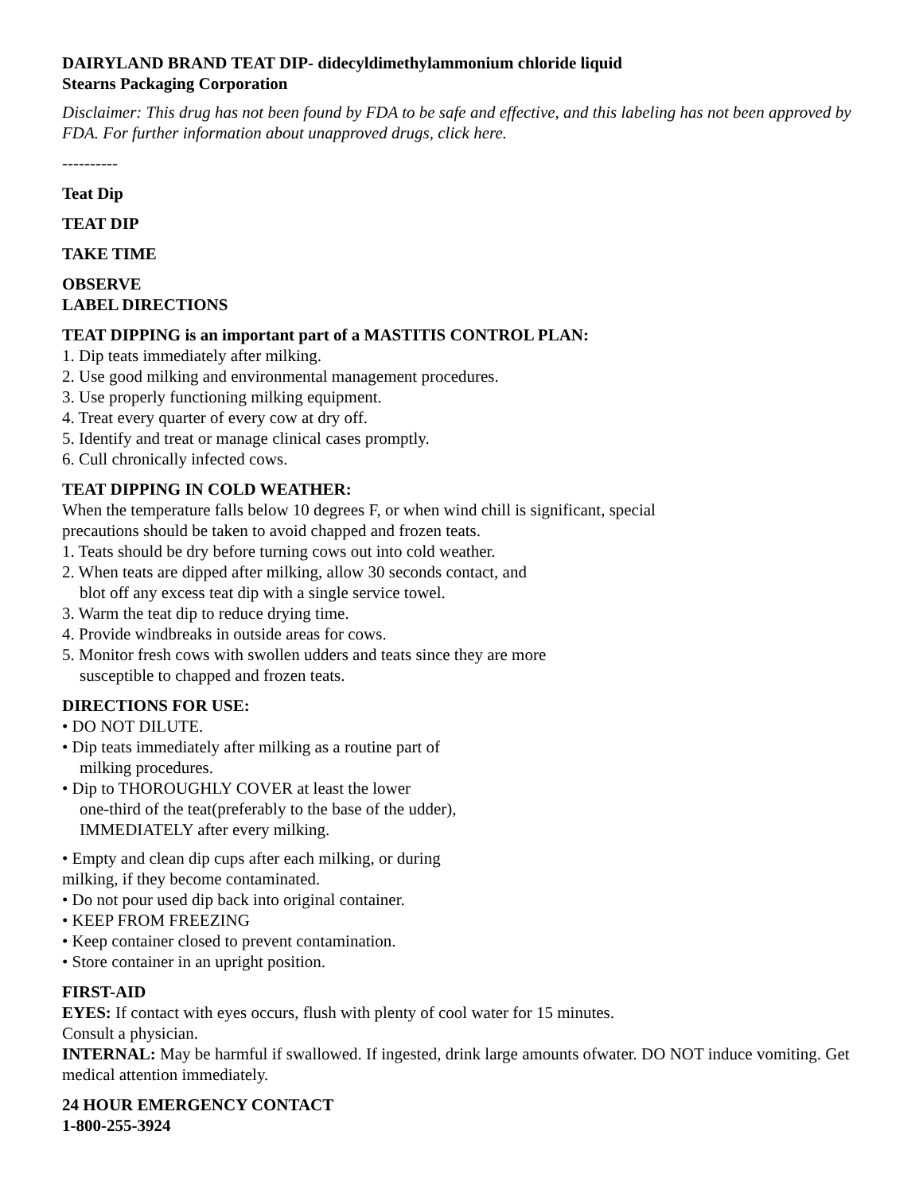DAIRYLAND BRAND TEAT DIP- didecyldimethylammonium chloride liquid
Stearns Packaging Corporation
Disclaimer: This drug has not been found by FDA to be safe and effective, and this labeling has not been approved by FDA. For further information about unapproved drugs, click here.
----------
Teat Dip
TEAT DIP
TAKE TIME
OBSERVE
LABEL DIRECTIONS
TEAT DIPPING is an important part of a MASTITIS CONTROL PLAN:
1. Dip teats immediately after milking.
2. Use good milking and environmental management procedures.
3. Use properly functioning milking equipment.
4. Treat every quarter of every cow at dry off.
5. Identify and treat or manage clinical cases promptly.
6. Cull chronically infected cows.
TEAT DIPPING IN COLD WEATHER:
When the temperature falls below 10 degrees F, or when wind chill is significant, special
precautions should be taken to avoid chapped and frozen teats.
1. Teats should be dry before turning cows out into cold weather.
2. When teats are dipped after milking, allow 30 seconds contact, and
blot off any excess teat dip with a single service towel.
3. Warm the teat dip to reduce drying time.
4. Provide windbreaks in outside areas for cows.
5. Monitor fresh cows with swollen udders and teats since they are more
susceptible to chapped and frozen teats.
DIRECTIONS FOR USE:
• DO NOT DILUTE.
• Dip teats immediately after milking as a routine part of
milking procedures.
• Dip to THOROUGHLY COVER at least the lower
one-third of the teat(preferably to the base of the udder),
IMMEDIATELY after every milking.
• Empty and clean dip cups after each milking, or during
milking, if they become contaminated.
• Do not pour used dip back into original container.
• KEEP FROM FREEZING
• Keep container closed to prevent contamination.
• Store container in an upright position.
FIRST-AID
EYES: If contact with eyes occurs, flush with plenty of cool water for 15 minutes.
Consult a physician.
INTERNAL: May be harmful if swallowed. If ingested, drink large amounts ofwater. DO NOT induce vomiting. Get medical attention immediately.
24 HOUR EMERGENCY CONTACT
1-800-255-3924